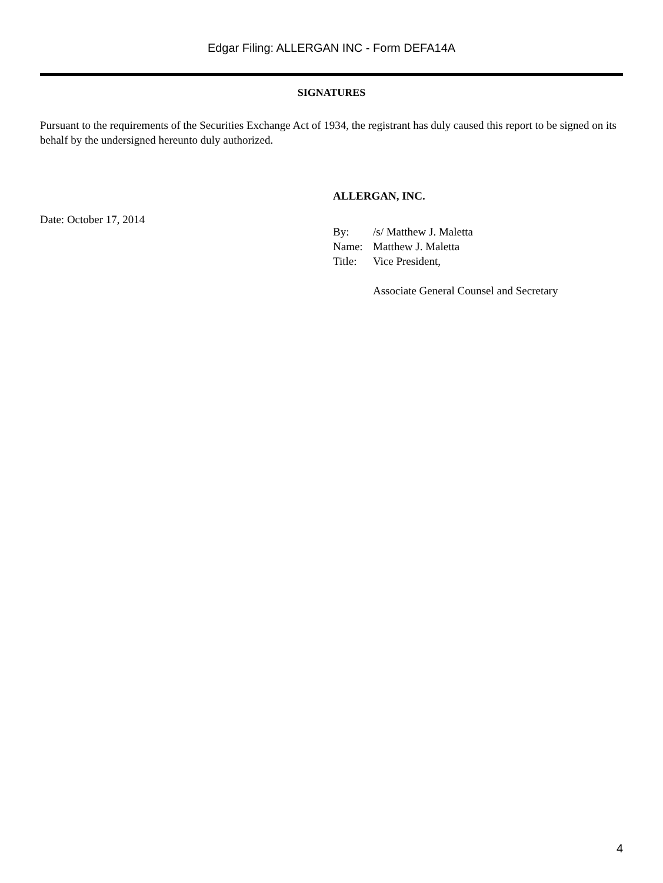Edgar Filing: ALLERGAN INC - Form DEFA14A
SIGNATURES
Pursuant to the requirements of the Securities Exchange Act of 1934, the registrant has duly caused this report to be signed on its behalf by the undersigned hereunto duly authorized.
Date: October 17, 2014
ALLERGAN, INC.
| By: | /s/ Matthew J. Maletta |
| Name: | Matthew J. Maletta |
| Title: | Vice President, Associate General Counsel and Secretary |
4